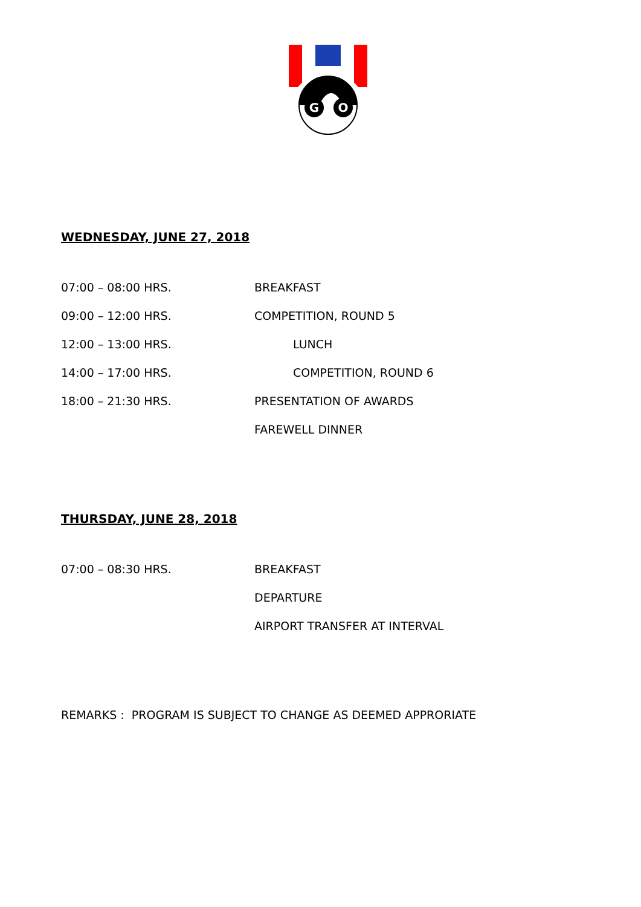G
O
WEDNESDAY, JUNE 27, 2018
07:00 – 08:00 HRS. BREAKFAST
09:00 – 12:00 HRS. COMPETITION, ROUND 5
12:00 – 13:00 HRS. LUNCH
14:00 – 17:00 HRS. COMPETITION, ROUND 6
18:00 – 21:30 HRS. PRESENTATION OF AWARDS
FAREWELL DINNER
THURSDAY, JUNE 28, 2018
07:00 – 08:30 HRS. BREAKFAST
DEPARTURE
AIRPORT TRANSFER AT INTERVAL
REMARKS : PROGRAM IS SUBJECT TO CHANGE AS DEEMED APPRORIATE